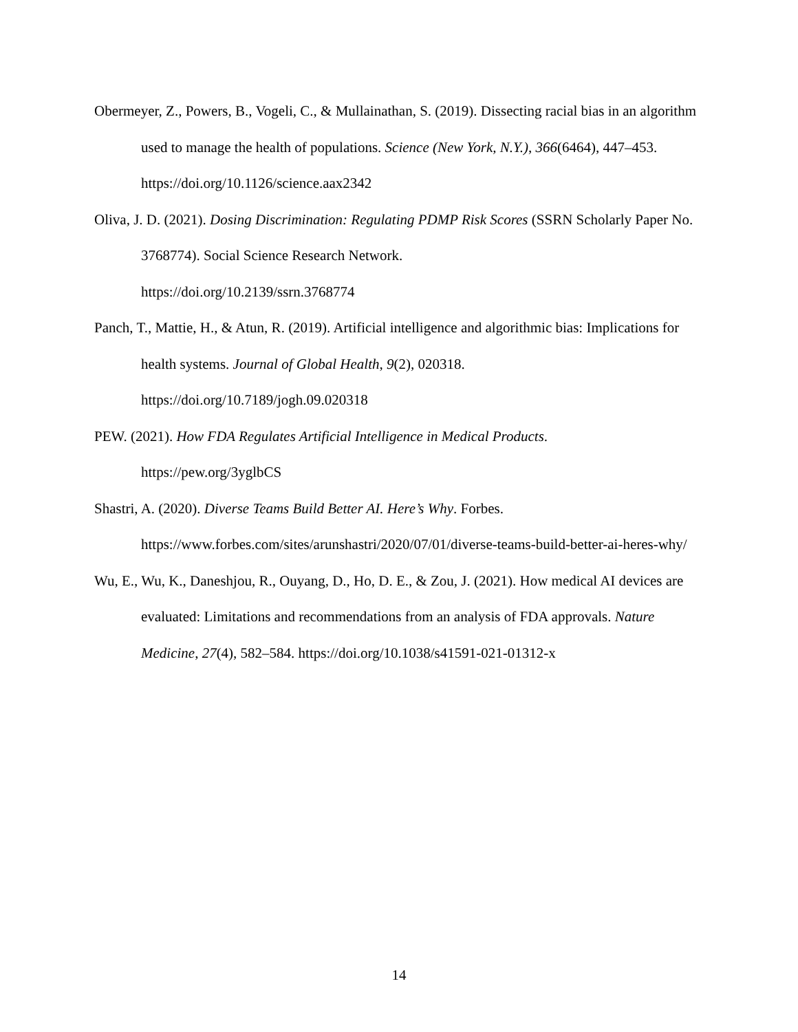Obermeyer, Z., Powers, B., Vogeli, C., & Mullainathan, S. (2019). Dissecting racial bias in an algorithm used to manage the health of populations. Science (New York, N.Y.), 366(6464), 447–453. https://doi.org/10.1126/science.aax2342
Oliva, J. D. (2021). Dosing Discrimination: Regulating PDMP Risk Scores (SSRN Scholarly Paper No. 3768774). Social Science Research Network.
https://doi.org/10.2139/ssrn.3768774
Panch, T., Mattie, H., & Atun, R. (2019). Artificial intelligence and algorithmic bias: Implications for health systems. Journal of Global Health, 9(2), 020318.
https://doi.org/10.7189/jogh.09.020318
PEW. (2021). How FDA Regulates Artificial Intelligence in Medical Products.
https://pew.org/3yglbCS
Shastri, A. (2020). Diverse Teams Build Better AI. Here’s Why. Forbes.
https://www.forbes.com/sites/arunshastri/2020/07/01/diverse-teams-build-better-ai-heres-why/
Wu, E., Wu, K., Daneshjou, R., Ouyang, D., Ho, D. E., & Zou, J. (2021). How medical AI devices are evaluated: Limitations and recommendations from an analysis of FDA approvals. Nature Medicine, 27(4), 582–584. https://doi.org/10.1038/s41591-021-01312-x
14